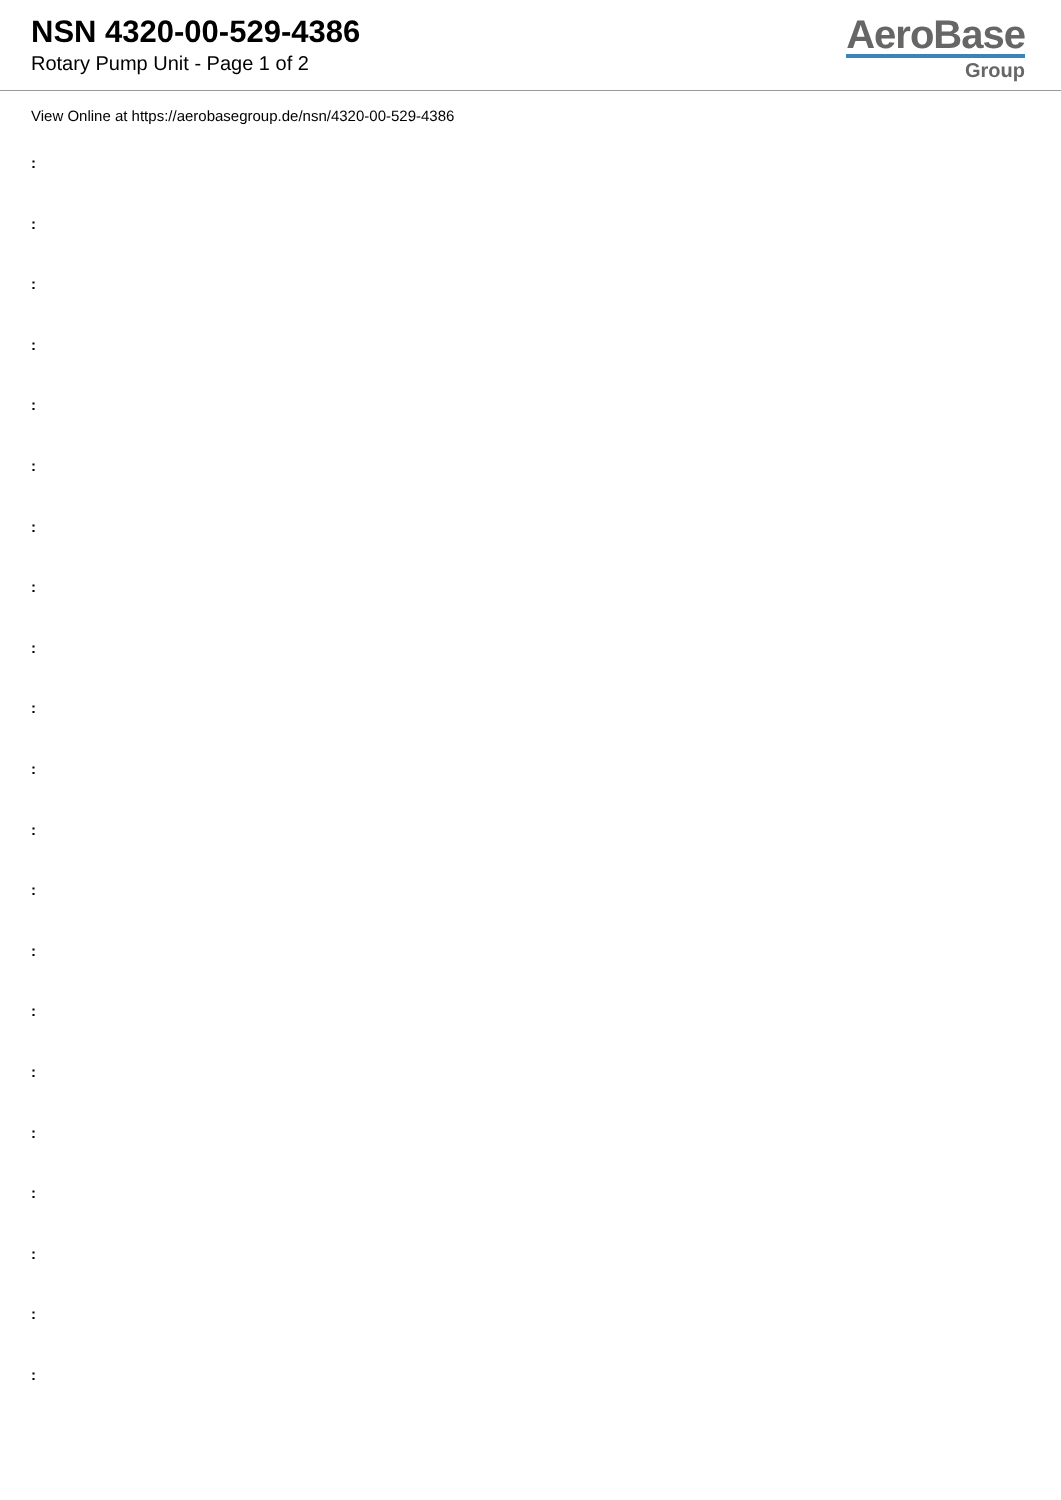NSN 4320-00-529-4386
Rotary Pump Unit - Page 1 of 2
AeroBase
Group
View Online at https://aerobasegroup.de/nsn/4320-00-529-4386
:
:
:
:
:
:
:
:
:
:
:
:
:
:
:
:
:
:
:
:
: